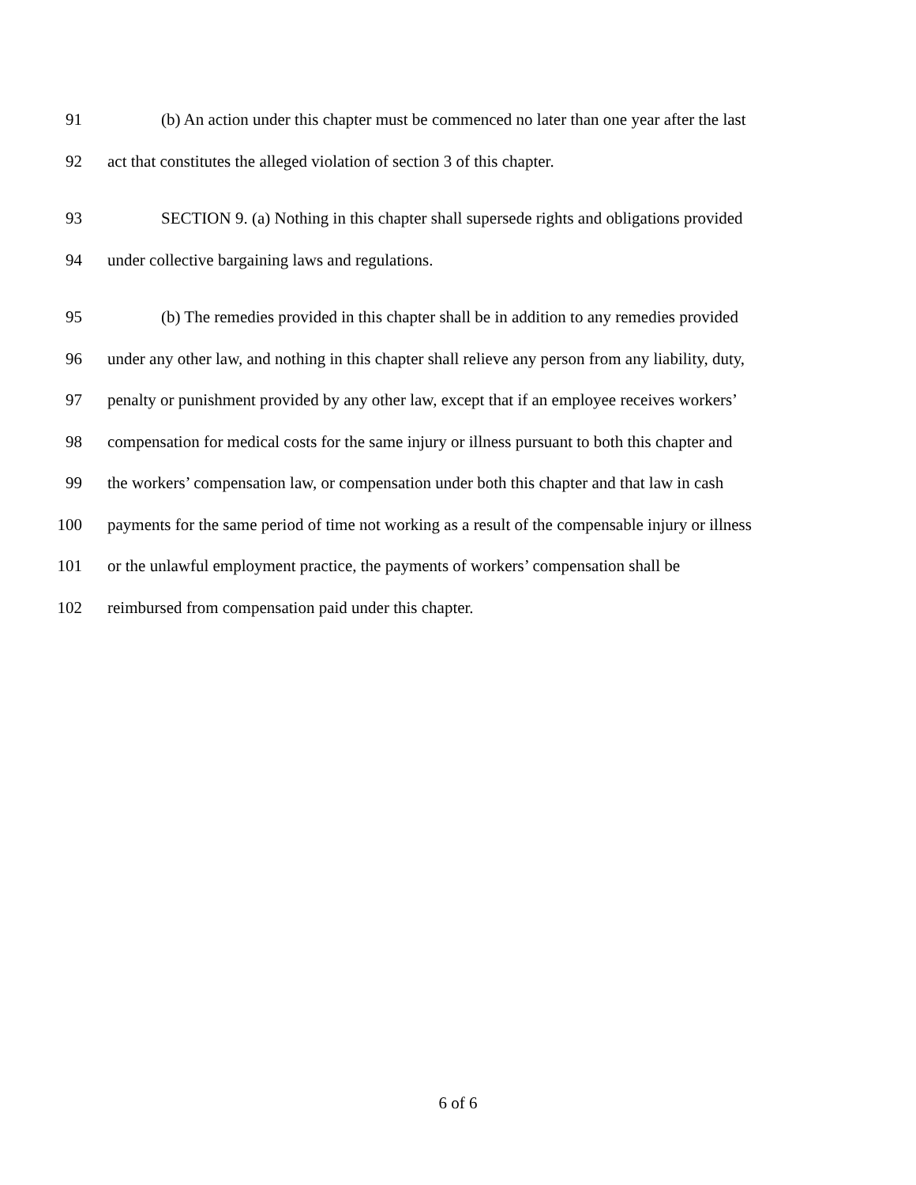91 (b) An action under this chapter must be commenced no later than one year after the last
92 act that constitutes the alleged violation of section 3 of this chapter.
93 SECTION 9. (a) Nothing in this chapter shall supersede rights and obligations provided
94 under collective bargaining laws and regulations.
95 (b) The remedies provided in this chapter shall be in addition to any remedies provided
96 under any other law, and nothing in this chapter shall relieve any person from any liability, duty,
97 penalty or punishment provided by any other law, except that if an employee receives workers’
98 compensation for medical costs for the same injury or illness pursuant to both this chapter and
99 the workers’ compensation law, or compensation under both this chapter and that law in cash
100 payments for the same period of time not working as a result of the compensable injury or illness
101 or the unlawful employment practice, the payments of workers’ compensation shall be
102 reimbursed from compensation paid under this chapter.
6 of 6